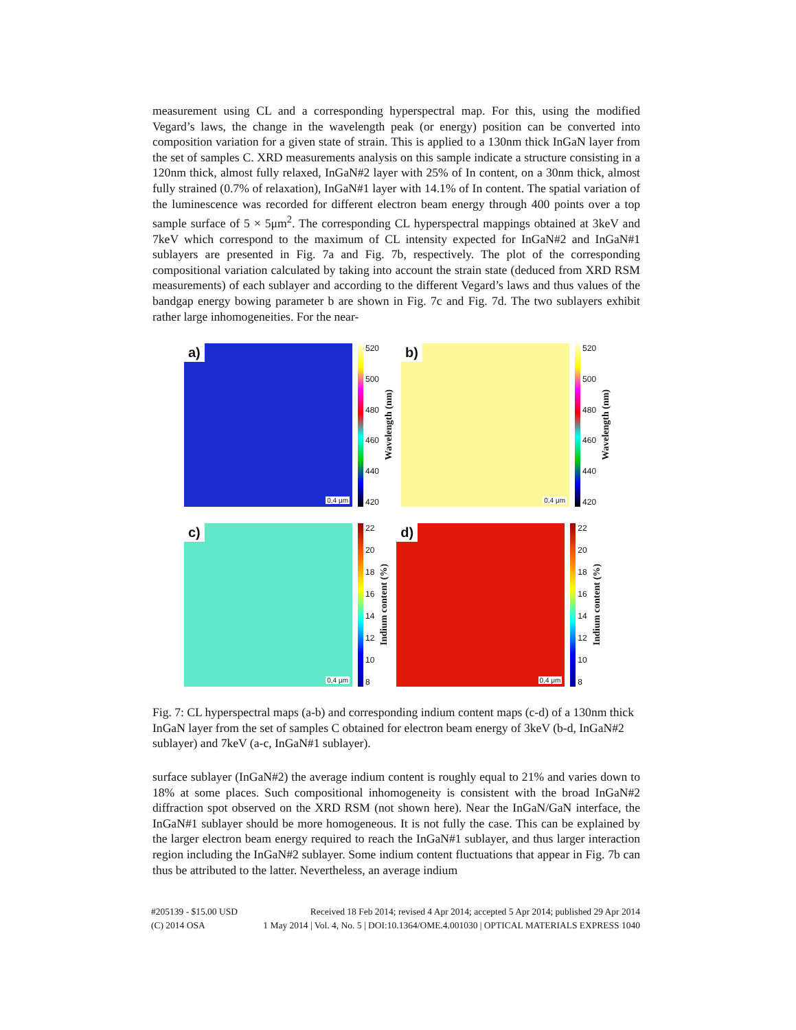measurement using CL and a corresponding hyperspectral map. For this, using the modified Vegard’s laws, the change in the wavelength peak (or energy) position can be converted into composition variation for a given state of strain. This is applied to a 130nm thick InGaN layer from the set of samples C. XRD measurements analysis on this sample indicate a structure consisting in a 120nm thick, almost fully relaxed, InGaN#2 layer with 25% of In content, on a 30nm thick, almost fully strained (0.7% of relaxation), InGaN#1 layer with 14.1% of In content. The spatial variation of the luminescence was recorded for different electron beam energy through 400 points over a top sample surface of 5 × 5μm<sup>2</sup>. The corresponding CL hyperspectral mappings obtained at 3keV and 7keV which correspond to the maximum of CL intensity expected for InGaN#2 and InGaN#1 sublayers are presented in Fig. 7a and Fig. 7b, respectively. The plot of the corresponding compositional variation calculated by taking into account the strain state (deduced from XRD RSM measurements) of each sublayer and according to the different Vegard’s laws and thus values of the bandgap energy bowing parameter b are shown in Fig. 7c and Fig. 7d. The two sublayers exhibit rather large inhomogeneities. For the near-
a)
0,4 μm
520
500
480
460
440
420
Wavelength (nm)
b)
0,4 μm
520
500
480
460
440
420
Wavelength (nm)
c)
0,4 μm
22
20
18
16
14
12
10
8
Indium content (%)
d)
0,4 μm
22
20
18
16
14
12
10
8
Indium content (%)
Fig. 7: CL hyperspectral maps (a-b) and corresponding indium content maps (c-d) of a 130nm thick InGaN layer from the set of samples C obtained for electron beam energy of 3keV (b-d, InGaN#2 sublayer) and 7keV (a-c, InGaN#1 sublayer).
surface sublayer (InGaN#2) the average indium content is roughly equal to 21% and varies down to 18% at some places. Such compositional inhomogeneity is consistent with the broad InGaN#2 diffraction spot observed on the XRD RSM (not shown here). Near the InGaN/GaN interface, the InGaN#1 sublayer should be more homogeneous. It is not fully the case. This can be explained by the larger electron beam energy required to reach the InGaN#1 sublayer, and thus larger interaction region including the InGaN#2 sublayer. Some indium content fluctuations that appear in Fig. 7b can thus be attributed to the latter. Nevertheless, an average indium
#205139 - $15.00 USD Received 18 Feb 2014; revised 4 Apr 2014; accepted 5 Apr 2014; published 29 Apr 2014
(C) 2014 OSA 1 May 2014 | Vol. 4, No. 5 | DOI:10.1364/OME.4.001030 | OPTICAL MATERIALS EXPRESS 1040